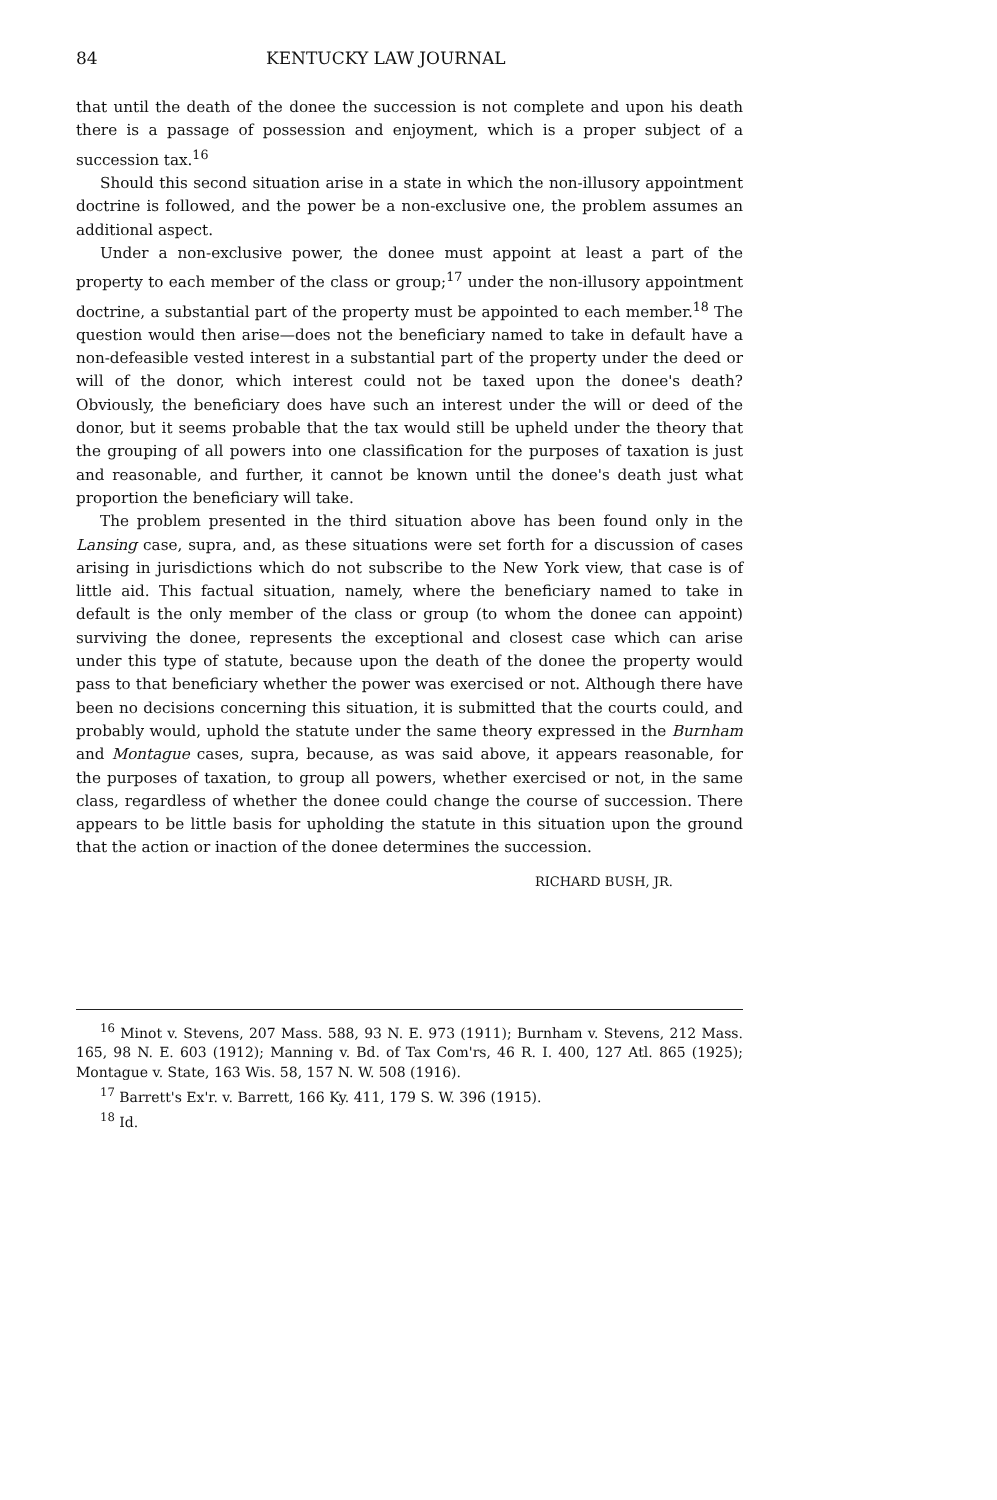84 KENTUCKY LAW JOURNAL
that until the death of the donee the succession is not complete and upon his death there is a passage of possession and enjoyment, which is a proper subject of a succession tax.<sup>16</sup>
Should this second situation arise in a state in which the non-illusory appointment doctrine is followed, and the power be a non-exclusive one, the problem assumes an additional aspect.
Under a non-exclusive power, the donee must appoint at least a part of the property to each member of the class or group;<sup>17</sup> under the non-illusory appointment doctrine, a substantial part of the property must be appointed to each member.<sup>18</sup> The question would then arise—does not the beneficiary named to take in default have a non-defeasible vested interest in a substantial part of the property under the deed or will of the donor, which interest could not be taxed upon the donee's death? Obviously, the beneficiary does have such an interest under the will or deed of the donor, but it seems probable that the tax would still be upheld under the theory that the grouping of all powers into one classification for the purposes of taxation is just and reasonable, and further, it cannot be known until the donee's death just what proportion the beneficiary will take.
The problem presented in the third situation above has been found only in the Lansing case, supra, and, as these situations were set forth for a discussion of cases arising in jurisdictions which do not subscribe to the New York view, that case is of little aid. This factual situation, namely, where the beneficiary named to take in default is the only member of the class or group (to whom the donee can appoint) surviving the donee, represents the exceptional and closest case which can arise under this type of statute, because upon the death of the donee the property would pass to that beneficiary whether the power was exercised or not. Although there have been no decisions concerning this situation, it is submitted that the courts could, and probably would, uphold the statute under the same theory expressed in the Burnham and Montague cases, supra, because, as was said above, it appears reasonable, for the purposes of taxation, to group all powers, whether exercised or not, in the same class, regardless of whether the donee could change the course of succession. There appears to be little basis for upholding the statute in this situation upon the ground that the action or inaction of the donee determines the succession.
RICHARD BUSH, JR.
<sup>16</sup> Minot v. Stevens, 207 Mass. 588, 93 N. E. 973 (1911); Burnham v. Stevens, 212 Mass. 165, 98 N. E. 603 (1912); Manning v. Bd. of Tax Com'rs, 46 R. I. 400, 127 Atl. 865 (1925); Montague v. State, 163 Wis. 58, 157 N. W. 508 (1916).
<sup>17</sup> Barrett's Ex'r. v. Barrett, 166 Ky. 411, 179 S. W. 396 (1915).
<sup>18</sup> Id.